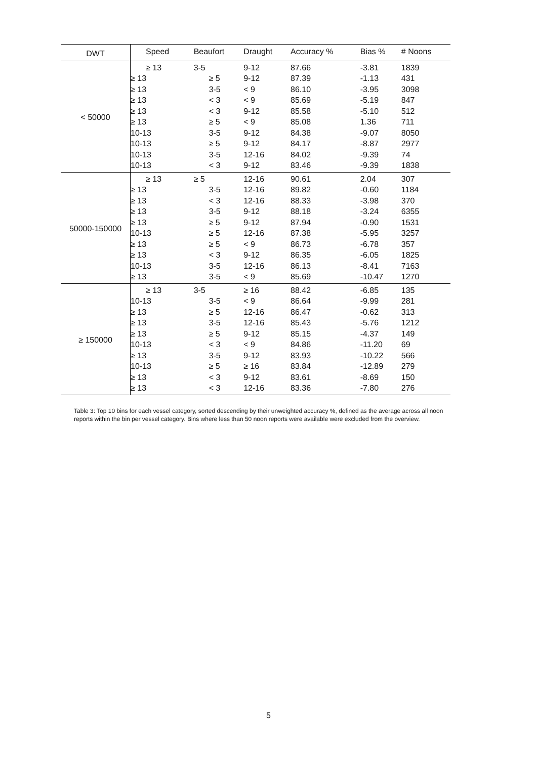| DWT | Speed | Beaufort | Draught | Accuracy % | Bias % | # Noons |
| --- | --- | --- | --- | --- | --- | --- |
| < 50000 | ≥ 13 | 3-5 | 9-12 | 87.66 | -3.81 | 1839 |
| | ≥ 13 | ≥ 5 | 9-12 | 87.39 | -1.13 | 431 |
| | ≥ 13 | 3-5 | < 9 | 86.10 | -3.95 | 3098 |
| | ≥ 13 | < 3 | < 9 | 85.69 | -5.19 | 847 |
| | ≥ 13 | < 3 | 9-12 | 85.58 | -5.10 | 512 |
| | ≥ 13 | ≥ 5 | < 9 | 85.08 | 1.36 | 711 |
| | 10-13 | 3-5 | 9-12 | 84.38 | -9.07 | 8050 |
| | 10-13 | ≥ 5 | 9-12 | 84.17 | -8.87 | 2977 |
| | 10-13 | 3-5 | 12-16 | 84.02 | -9.39 | 74 |
| | 10-13 | < 3 | 9-12 | 83.46 | -9.39 | 1838 |
| 50000-150000 | ≥ 13 | ≥ 5 | 12-16 | 90.61 | 2.04 | 307 |
| | ≥ 13 | 3-5 | 12-16 | 89.82 | -0.60 | 1184 |
| | ≥ 13 | < 3 | 12-16 | 88.33 | -3.98 | 370 |
| | ≥ 13 | 3-5 | 9-12 | 88.18 | -3.24 | 6355 |
| | ≥ 13 | ≥ 5 | 9-12 | 87.94 | -0.90 | 1531 |
| | 10-13 | ≥ 5 | 12-16 | 87.38 | -5.95 | 3257 |
| | ≥ 13 | ≥ 5 | < 9 | 86.73 | -6.78 | 357 |
| | ≥ 13 | < 3 | 9-12 | 86.35 | -6.05 | 1825 |
| | 10-13 | 3-5 | 12-16 | 86.13 | -8.41 | 7163 |
| | ≥ 13 | 3-5 | < 9 | 85.69 | -10.47 | 1270 |
| ≥ 150000 | ≥ 13 | 3-5 | ≥ 16 | 88.42 | -6.85 | 135 |
| | 10-13 | 3-5 | < 9 | 86.64 | -9.99 | 281 |
| | ≥ 13 | ≥ 5 | 12-16 | 86.47 | -0.62 | 313 |
| | ≥ 13 | 3-5 | 12-16 | 85.43 | -5.76 | 1212 |
| | ≥ 13 | ≥ 5 | 9-12 | 85.15 | -4.37 | 149 |
| | 10-13 | < 3 | < 9 | 84.86 | -11.20 | 69 |
| | ≥ 13 | 3-5 | 9-12 | 83.93 | -10.22 | 566 |
| | 10-13 | ≥ 5 | ≥ 16 | 83.84 | -12.89 | 279 |
| | ≥ 13 | < 3 | 9-12 | 83.61 | -8.69 | 150 |
| | ≥ 13 | < 3 | 12-16 | 83.36 | -7.80 | 276 |
Table 3: Top 10 bins for each vessel category, sorted descending by their unweighted accuracy %, defined as the average across all noon reports within the bin per vessel category. Bins where less than 50 noon reports were available were excluded from the overview.
5